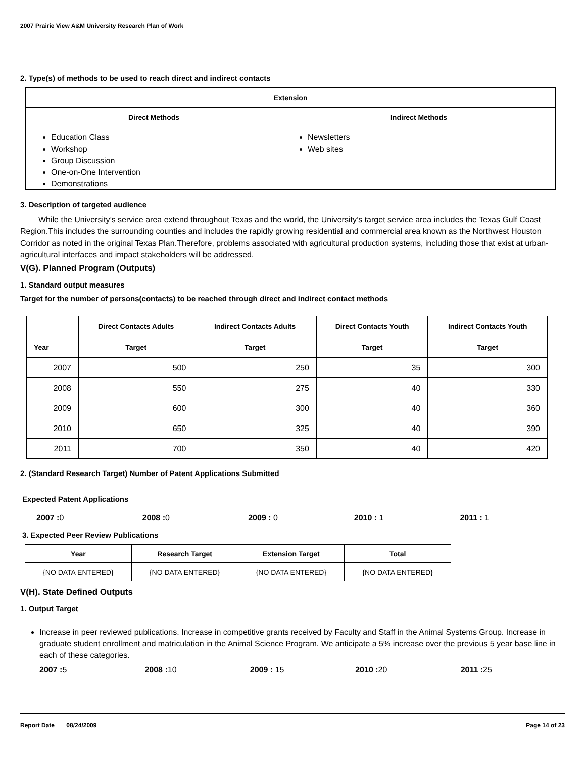2007 Prairie View A&M University Research Plan of Work
2. Type(s) of methods to be used to reach direct and indirect contacts
| Extension | |
| --- | --- |
| Direct Methods | Indirect Methods |
| Education Class Workshop Group Discussion One-on-One Intervention Demonstrations | Newsletters Web sites |
3. Description of targeted audience
While the University’s service area extend throughout Texas and the world, the University’s target service area includes the Texas Gulf Coast Region.This includes the surrounding counties and includes the rapidly growing residential and commercial area known as the Northwest Houston Corridor as noted in the original Texas Plan.Therefore, problems associated with agricultural production systems, including those that exist at urban-agricultural interfaces and impact stakeholders will be addressed.
V(G). Planned Program (Outputs)
1. Standard output measures
Target for the number of persons(contacts) to be reached through direct and indirect contact methods
| | Direct Contacts Adults | Indirect Contacts Adults | Direct Contacts Youth | Indirect Contacts Youth |
| --- | --- | --- | --- | --- |
| Year | Target | Target | Target | Target |
| 2007 | 500 | 250 | 35 | 300 |
| 2008 | 550 | 275 | 40 | 330 |
| 2009 | 600 | 300 | 40 | 360 |
| 2010 | 650 | 325 | 40 | 390 |
| 2011 | 700 | 350 | 40 | 420 |
2. (Standard Research Target) Number of Patent Applications Submitted
Expected Patent Applications
2007 : 0 2008 : 0 2009 : 0 2010 : 1 2011 : 1
3. Expected Peer Review Publications
| Year | Research Target | Extension Target | Total |
| --- | --- | --- | --- |
| {NO DATA ENTERED} | {NO DATA ENTERED} | {NO DATA ENTERED} | {NO DATA ENTERED} |
V(H). State Defined Outputs
1. Output Target
Increase in peer reviewed publications. Increase in competitive grants received by Faculty and Staff in the Animal Systems Group. Increase in graduate student enrollment and matriculation in the Animal Science Program. We anticipate a 5% increase over the previous 5 year base line in each of these categories.
2007 : 5 2008 : 10 2009 : 15 2010 : 20 2011 : 25
Report Date 08/24/2009 Page 14 of 23